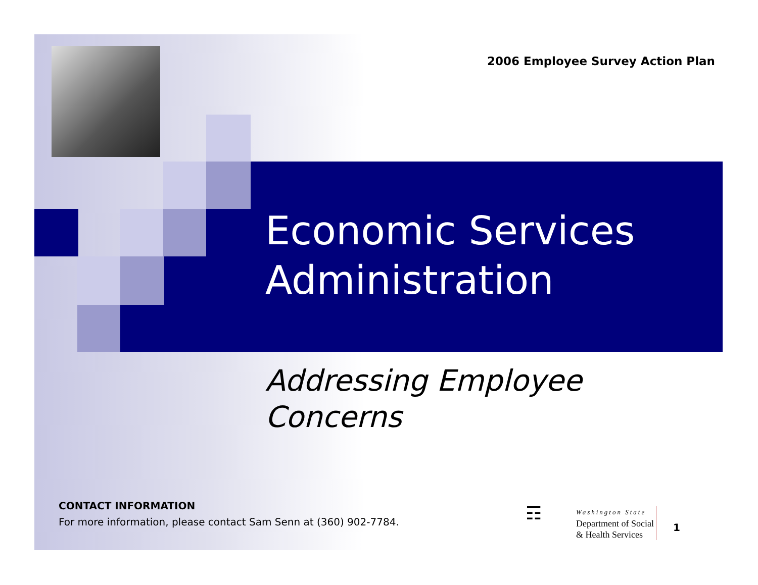2006 Employee Survey Action Plan
Economic Services
Administration
Addressing Employee
Concerns
CONTACT INFORMATION
For more information, please contact Sam Senn at (360) 902-7784.
☶ Washington State
Department of Social
& Health Services
1